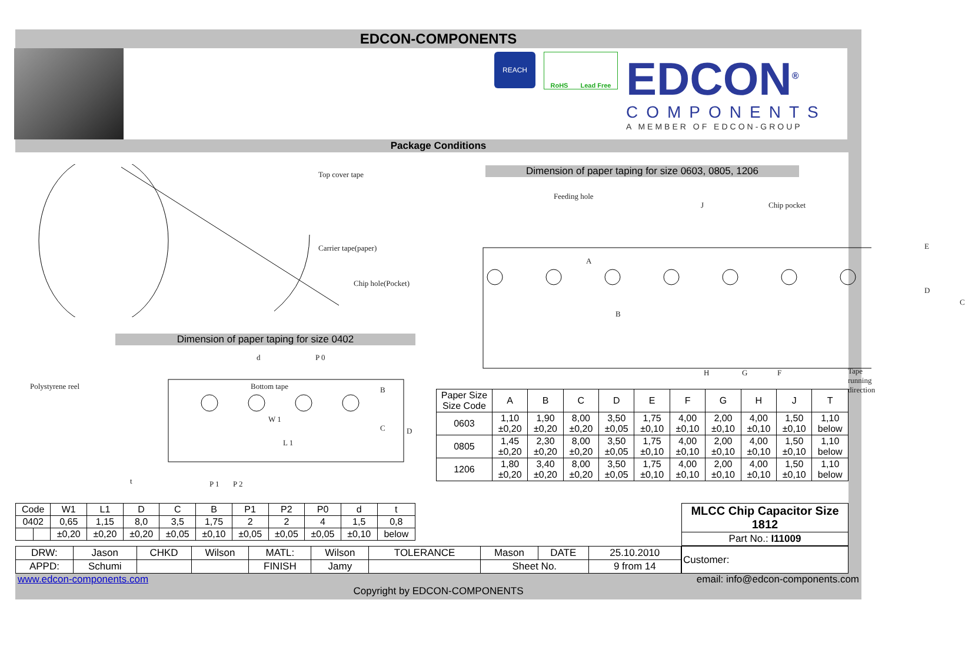EDCON-COMPONENTS
REACH
RoHS Lead Free
EDCON<sup>®</sup>
COMPONENTS
A MEMBER OF EDCON-GROUP
Package Conditions
Top cover tape
Carrier tape(paper)
Chip hole(Pocket)
Polystyrene reel Bottom tape
Dimension of paper taping for size 0402
d P 0
W 1
L 1
B
C D
t P 1 P 2
Dimension of paper taping for size 0603, 0805, 1206
Feeding hole
J Chip pocket
A
B
E
D
C
H G F Tape running direction
| Paper Size Size Code | A | B | C | D | E | F | G | H | J | T |
| 0603 | 1,10 ±0,20 | 1,90 ±0,20 | 8,00 ±0,20 | 3,50 ±0,05 | 1,75 ±0,10 | 4,00 ±0,10 | 2,00 ±0,10 | 4,00 ±0,10 | 1,50 ±0,10 | 1,10 below |
| 0805 | 1,45 ±0,20 | 2,30 ±0,20 | 8,00 ±0,20 | 3,50 ±0,05 | 1,75 ±0,10 | 4,00 ±0,10 | 2,00 ±0,10 | 4,00 ±0,10 | 1,50 ±0,10 | 1,10 below |
| 1206 | 1,80 ±0,20 | 3,40 ±0,20 | 8,00 ±0,20 | 3,50 ±0,05 | 1,75 ±0,10 | 4,00 ±0,10 | 2,00 ±0,10 | 4,00 ±0,10 | 1,50 ±0,10 | 1,10 below |
| Code | | W1 | L1 | D | C | B | P1 | P2 | P0 | d | t |
| 0402 | | 0,65 | 1,15 | 8,0 | 3,5 | 1,75 | 2 | 2 | 4 | 1,5 | 0,8 |
| | | ±0,20 | ±0,20 | ±0,20 | ±0,05 | ±0,10 | ±0,05 | ±0,05 | ±0,05 | ±0,10 | below |
| MLCC Chip Capacitor Size 1812 |
| Part No.: I11009 |
| DRW: | Jason | CHKD | Wilson | MATL: | Wilson | TOLERANCE | Mason | DATE | 25.10.2010 |
| APPD: | Schumi | | | FINISH | Jamy | | Sheet No. | | 9 from 14 |
| Customer: |
www.edcon-components.com email: info@edcon-components.com
Copyright by EDCON-COMPONENTS